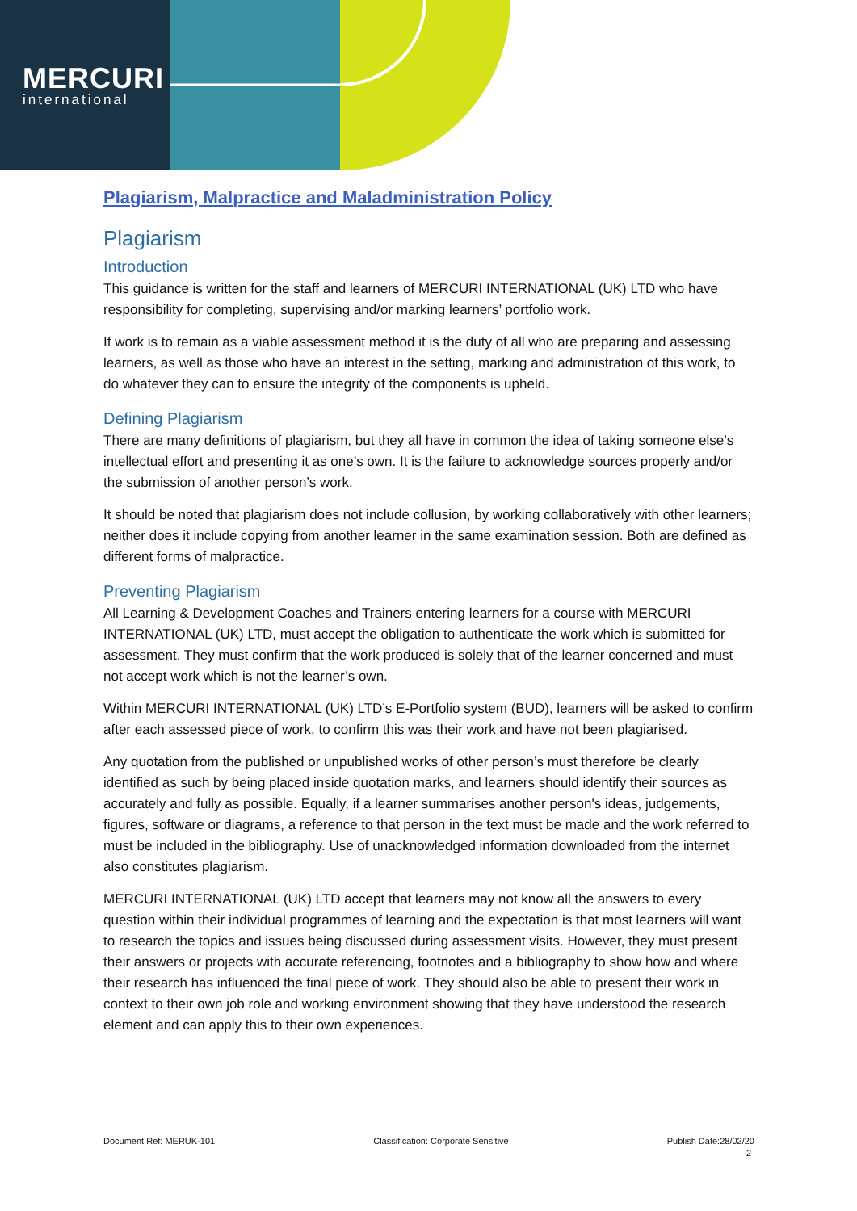MERCURI
international
Plagiarism, Malpractice and Maladministration Policy
Plagiarism
Introduction
This guidance is written for the staff and learners of MERCURI INTERNATIONAL (UK) LTD who have responsibility for completing, supervising and/or marking learners’ portfolio work.
If work is to remain as a viable assessment method it is the duty of all who are preparing and assessing learners, as well as those who have an interest in the setting, marking and administration of this work, to do whatever they can to ensure the integrity of the components is upheld.
Defining Plagiarism
There are many definitions of plagiarism, but they all have in common the idea of taking someone else’s intellectual effort and presenting it as one’s own. It is the failure to acknowledge sources properly and/or the submission of another person’s work.
It should be noted that plagiarism does not include collusion, by working collaboratively with other learners; neither does it include copying from another learner in the same examination session. Both are defined as different forms of malpractice.
Preventing Plagiarism
All Learning & Development Coaches and Trainers entering learners for a course with MERCURI INTERNATIONAL (UK) LTD, must accept the obligation to authenticate the work which is submitted for assessment. They must confirm that the work produced is solely that of the learner concerned and must not accept work which is not the learner’s own.
Within MERCURI INTERNATIONAL (UK) LTD’s E-Portfolio system (BUD), learners will be asked to confirm after each assessed piece of work, to confirm this was their work and have not been plagiarised.
Any quotation from the published or unpublished works of other person’s must therefore be clearly identified as such by being placed inside quotation marks, and learners should identify their sources as accurately and fully as possible. Equally, if a learner summarises another person's ideas, judgements, figures, software or diagrams, a reference to that person in the text must be made and the work referred to must be included in the bibliography. Use of unacknowledged information downloaded from the internet also constitutes plagiarism.
MERCURI INTERNATIONAL (UK) LTD accept that learners may not know all the answers to every question within their individual programmes of learning and the expectation is that most learners will want to research the topics and issues being discussed during assessment visits. However, they must present their answers or projects with accurate referencing, footnotes and a bibliography to show how and where their research has influenced the final piece of work. They should also be able to present their work in context to their own job role and working environment showing that they have understood the research element and can apply this to their own experiences.
Document Ref: MERUK-101 Classification: Corporate Sensitive Publish Date:28/02/20
2